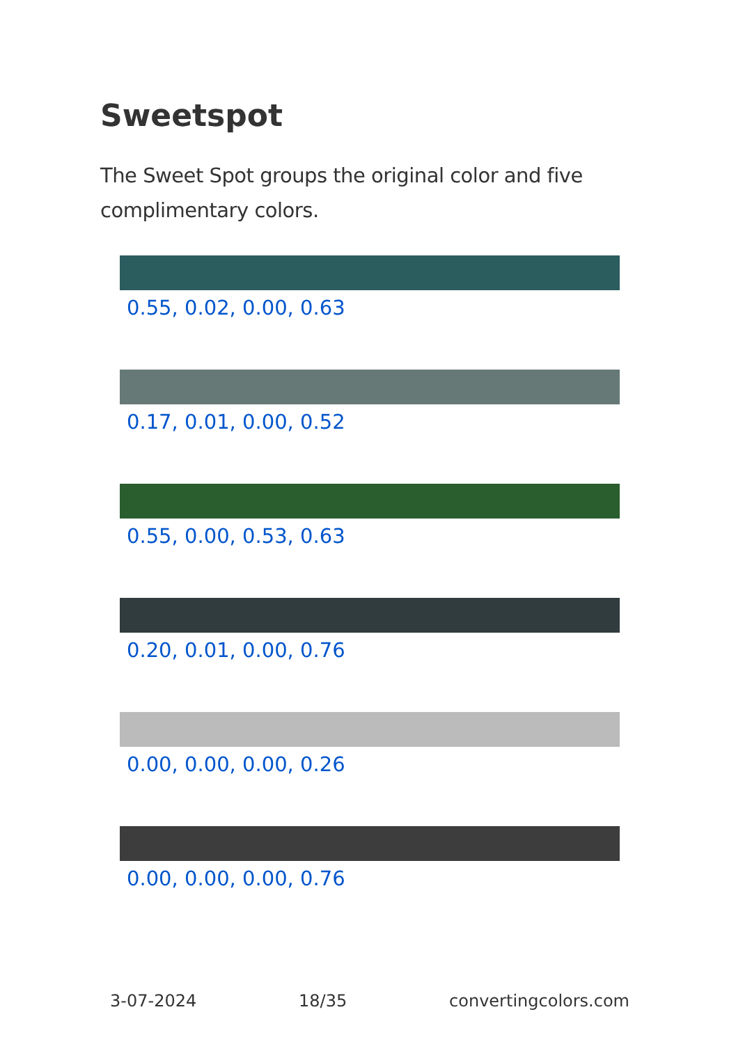Sweetspot
The Sweet Spot groups the original color and five complimentary colors.
0.55, 0.02, 0.00, 0.63
0.17, 0.01, 0.00, 0.52
0.55, 0.00, 0.53, 0.63
0.20, 0.01, 0.00, 0.76
0.00, 0.00, 0.00, 0.26
0.00, 0.00, 0.00, 0.76
3-07-2024 18/35 convertingcolors.com